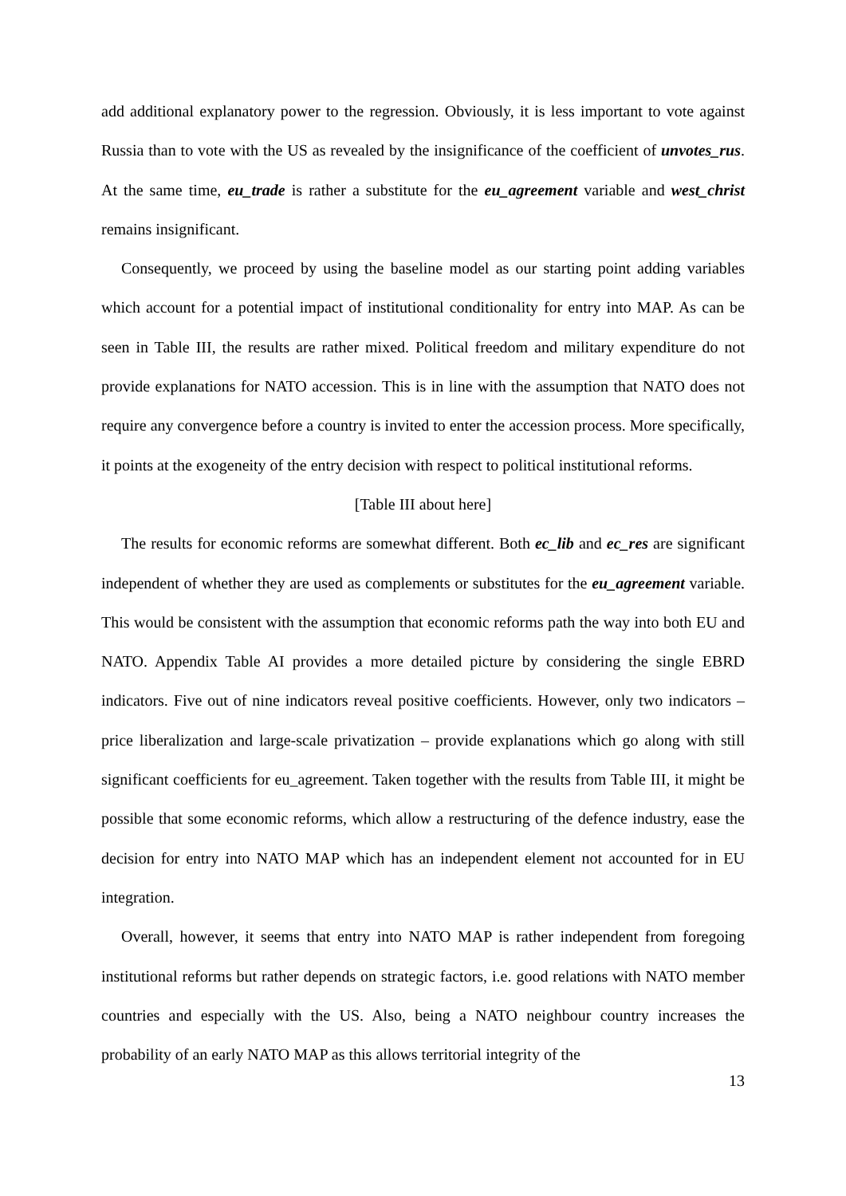add additional explanatory power to the regression. Obviously, it is less important to vote against Russia than to vote with the US as revealed by the insignificance of the coefficient of unvotes_rus. At the same time, eu_trade is rather a substitute for the eu_agreement variable and west_christ remains insignificant.
Consequently, we proceed by using the baseline model as our starting point adding variables which account for a potential impact of institutional conditionality for entry into MAP. As can be seen in Table III, the results are rather mixed. Political freedom and military expenditure do not provide explanations for NATO accession. This is in line with the assumption that NATO does not require any convergence before a country is invited to enter the accession process. More specifically, it points at the exogeneity of the entry decision with respect to political institutional reforms.
[Table III about here]
The results for economic reforms are somewhat different. Both ec_lib and ec_res are significant independent of whether they are used as complements or substitutes for the eu_agreement variable. This would be consistent with the assumption that economic reforms path the way into both EU and NATO. Appendix Table AI provides a more detailed picture by considering the single EBRD indicators. Five out of nine indicators reveal positive coefficients. However, only two indicators – price liberalization and large-scale privatization – provide explanations which go along with still significant coefficients for eu_agreement. Taken together with the results from Table III, it might be possible that some economic reforms, which allow a restructuring of the defence industry, ease the decision for entry into NATO MAP which has an independent element not accounted for in EU integration.
Overall, however, it seems that entry into NATO MAP is rather independent from foregoing institutional reforms but rather depends on strategic factors, i.e. good relations with NATO member countries and especially with the US. Also, being a NATO neighbour country increases the probability of an early NATO MAP as this allows territorial integrity of the
13